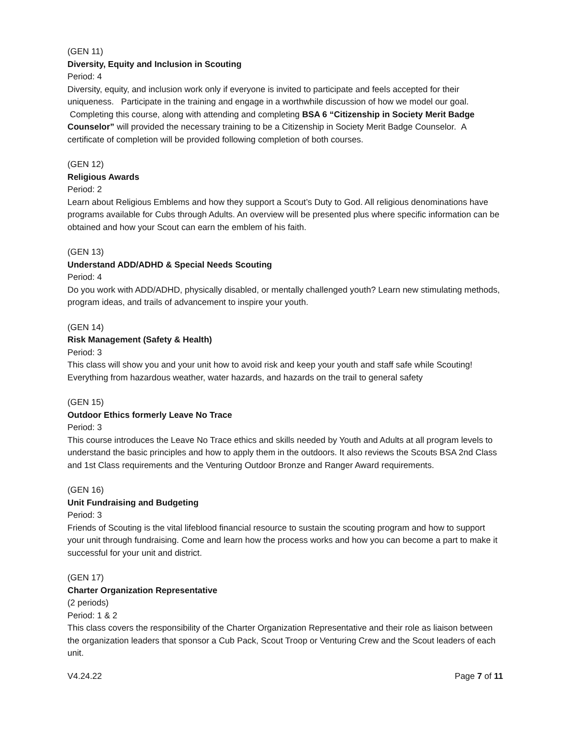(GEN 11)
Diversity, Equity and Inclusion in Scouting
Period: 4
Diversity, equity, and inclusion work only if everyone is invited to participate and feels accepted for their uniqueness. Participate in the training and engage in a worthwhile discussion of how we model our goal. Completing this course, along with attending and completing BSA 6 “Citizenship in Society Merit Badge Counselor” will provided the necessary training to be a Citizenship in Society Merit Badge Counselor. A certificate of completion will be provided following completion of both courses.
(GEN 12)
Religious Awards
Period: 2
Learn about Religious Emblems and how they support a Scout’s Duty to God. All religious denominations have programs available for Cubs through Adults. An overview will be presented plus where specific information can be obtained and how your Scout can earn the emblem of his faith.
(GEN 13)
Understand ADD/ADHD & Special Needs Scouting
Period: 4
Do you work with ADD/ADHD, physically disabled, or mentally challenged youth? Learn new stimulating methods, program ideas, and trails of advancement to inspire your youth.
(GEN 14)
Risk Management (Safety & Health)
Period: 3
This class will show you and your unit how to avoid risk and keep your youth and staff safe while Scouting! Everything from hazardous weather, water hazards, and hazards on the trail to general safety
(GEN 15)
Outdoor Ethics formerly Leave No Trace
Period: 3
This course introduces the Leave No Trace ethics and skills needed by Youth and Adults at all program levels to understand the basic principles and how to apply them in the outdoors. It also reviews the Scouts BSA 2nd Class and 1st Class requirements and the Venturing Outdoor Bronze and Ranger Award requirements.
(GEN 16)
Unit Fundraising and Budgeting
Period: 3
Friends of Scouting is the vital lifeblood financial resource to sustain the scouting program and how to support your unit through fundraising. Come and learn how the process works and how you can become a part to make it successful for your unit and district.
(GEN 17)
Charter Organization Representative
(2 periods)
Period: 1 & 2
This class covers the responsibility of the Charter Organization Representative and their role as liaison between the organization leaders that sponsor a Cub Pack, Scout Troop or Venturing Crew and the Scout leaders of each unit.
V4.24.22 Page 7 of 11